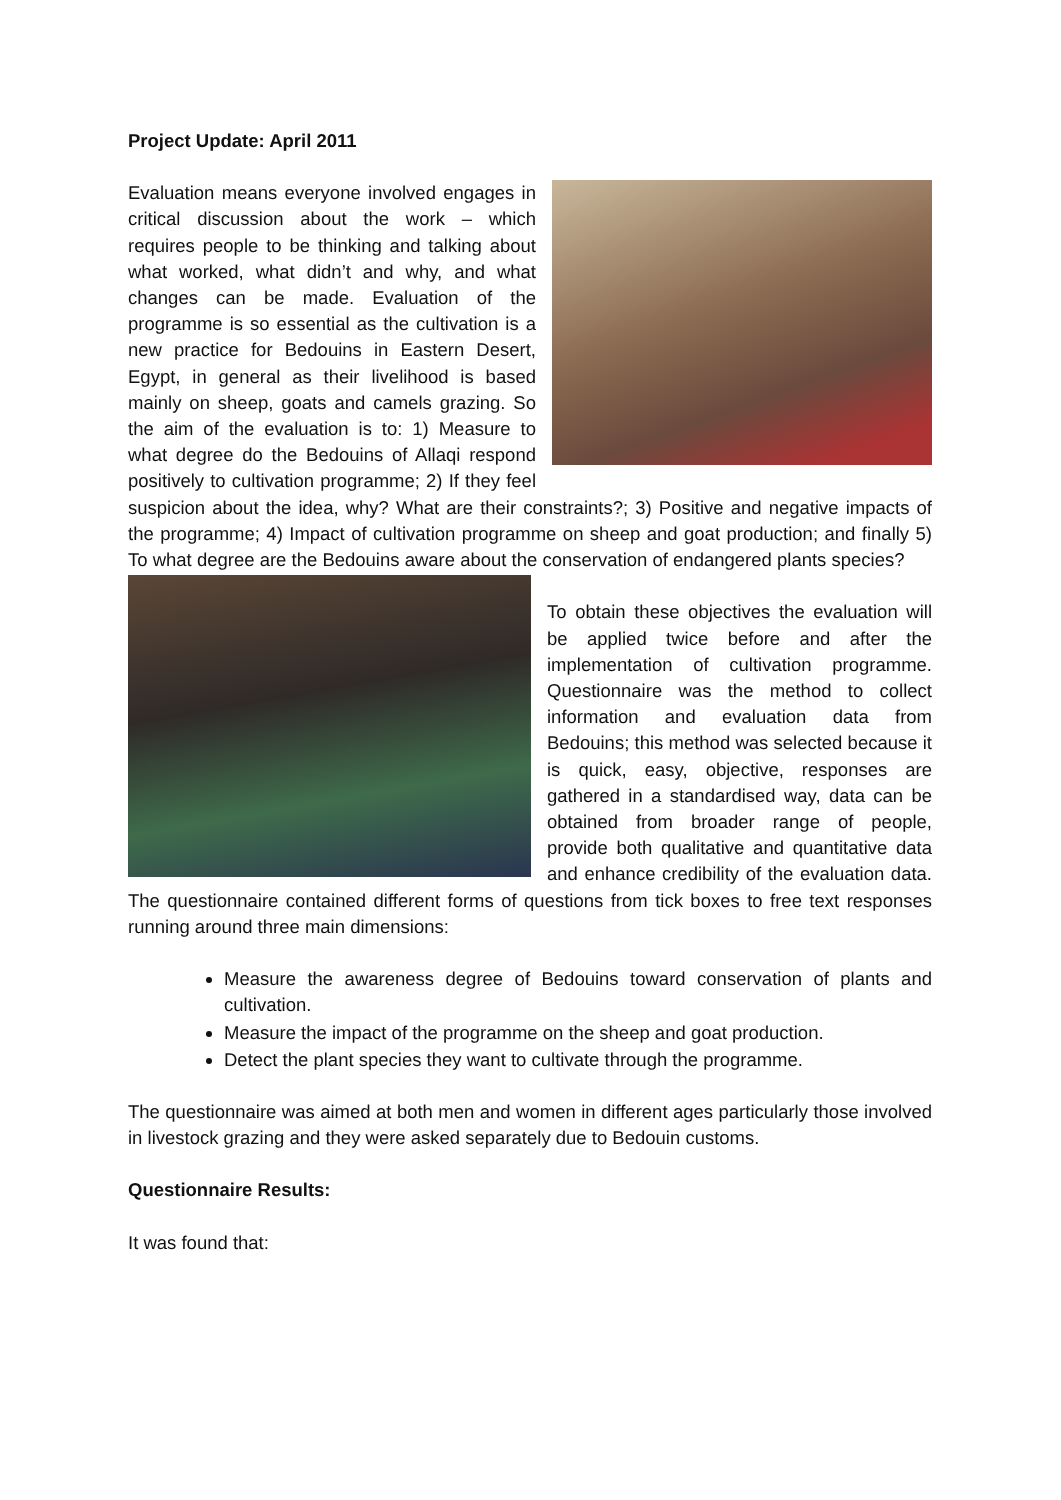Project Update: April 2011
Evaluation means everyone involved engages in critical discussion about the work – which requires people to be thinking and talking about what worked, what didn’t and why, and what changes can be made. Evaluation of the programme is so essential as the cultivation is a new practice for Bedouins in Eastern Desert, Egypt, in general as their livelihood is based mainly on sheep, goats and camels grazing. So the aim of the evaluation is to: 1) Measure to what degree do the Bedouins of Allaqi respond positively to cultivation programme; 2) If they feel suspicion about the idea, why? What are their constraints?; 3) Positive and negative impacts of the programme; 4) Impact of cultivation programme on sheep and goat production; and finally 5) To what degree are the Bedouins aware about the conservation of endangered plants species?
To obtain these objectives the evaluation will be applied twice before and after the implementation of cultivation programme. Questionnaire was the method to collect information and evaluation data from Bedouins; this method was selected because it is quick, easy, objective, responses are gathered in a standardised way, data can be obtained from broader range of people, provide both qualitative and quantitative data and enhance credibility of the evaluation data. The questionnaire contained different forms of questions from tick boxes to free text responses running around three main dimensions:
Measure the awareness degree of Bedouins toward conservation of plants and cultivation.
Measure the impact of the programme on the sheep and goat production.
Detect the plant species they want to cultivate through the programme.
The questionnaire was aimed at both men and women in different ages particularly those involved in livestock grazing and they were asked separately due to Bedouin customs.
Questionnaire Results:
It was found that: